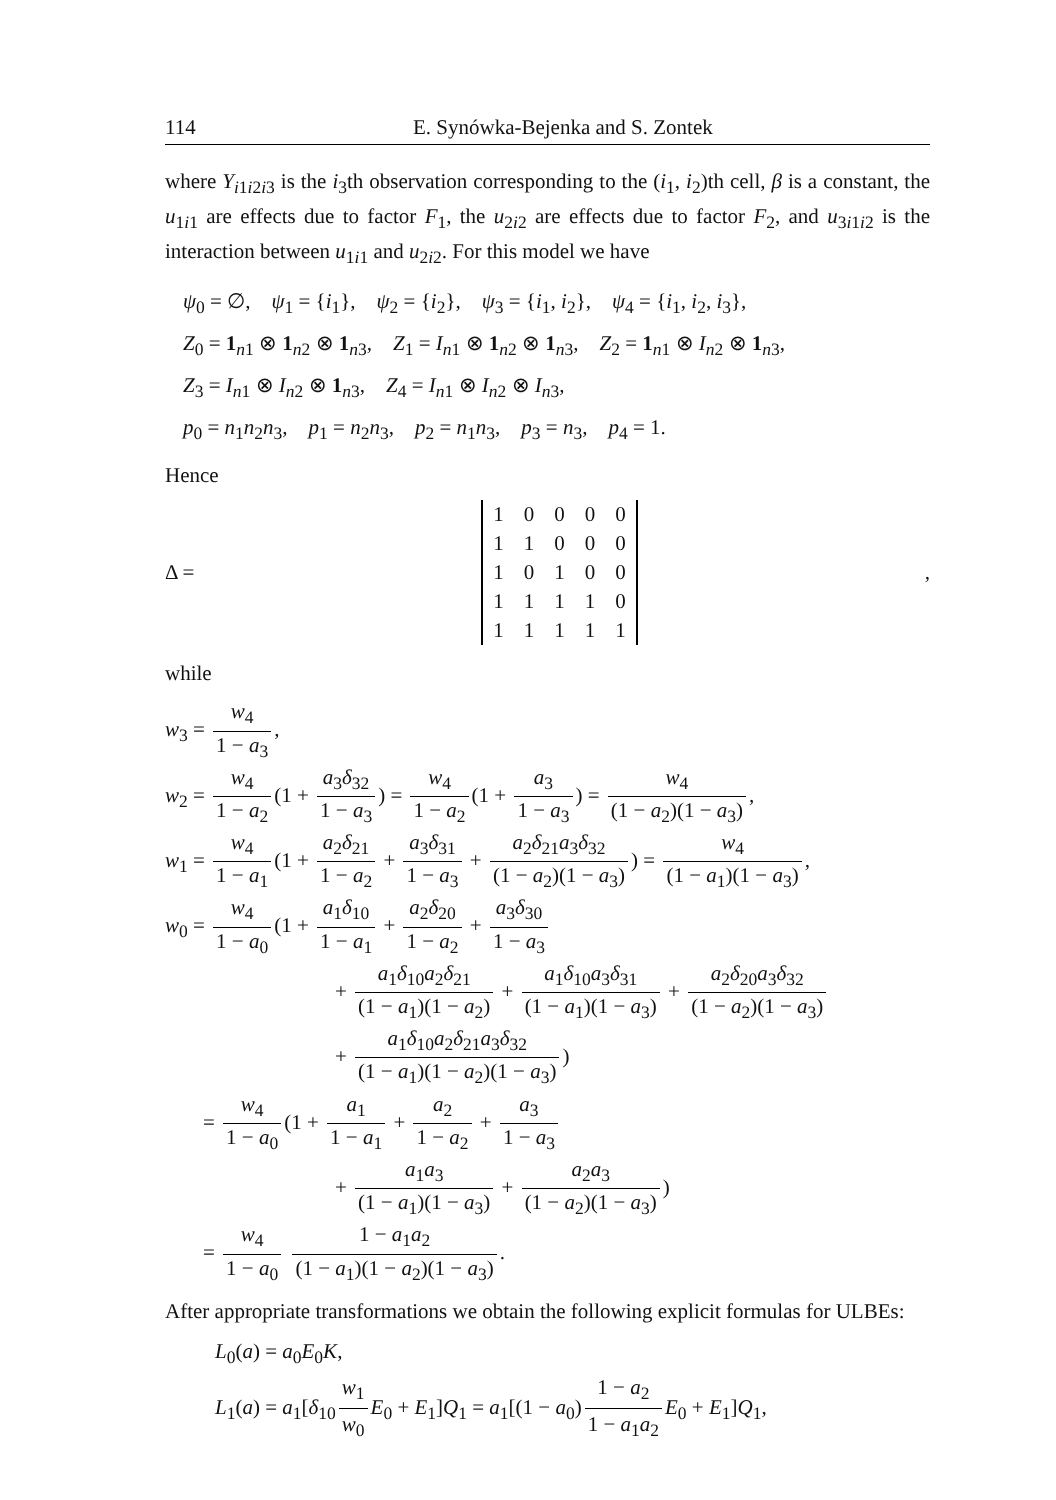114 E. Synówka-Bejenka and S. Zontek
where Y<sub>i1i2i3</sub> is the i<sub>3</sub>th observation corresponding to the (i<sub>1</sub>, i<sub>2</sub>)th cell, β is a constant, the u<sub>1i1</sub> are effects due to factor F<sub>1</sub>, the u<sub>2i2</sub> are effects due to factor F<sub>2</sub>, and u<sub>3i1i2</sub> is the interaction between u<sub>1i1</sub> and u<sub>2i2</sub>. For this model we have
ψ<sub>0</sub> = ∅, ψ<sub>1</sub> = {i<sub>1</sub>}, ψ<sub>2</sub> = {i<sub>2</sub>}, ψ<sub>3</sub> = {i<sub>1</sub>, i<sub>2</sub>}, ψ<sub>4</sub> = {i<sub>1</sub>, i<sub>2</sub>, i<sub>3</sub>},
Z<sub>0</sub> = 1<sub>n1</sub> ⊗ 1<sub>n2</sub> ⊗ 1<sub>n3</sub>, Z<sub>1</sub> = I<sub>n1</sub> ⊗ 1<sub>n2</sub> ⊗ 1<sub>n3</sub>, Z<sub>2</sub> = 1<sub>n1</sub> ⊗ I<sub>n2</sub> ⊗ 1<sub>n3</sub>,
Z<sub>3</sub> = I<sub>n1</sub> ⊗ I<sub>n2</sub> ⊗ 1<sub>n3</sub>, Z<sub>4</sub> = I<sub>n1</sub> ⊗ I<sub>n2</sub> ⊗ I<sub>n3</sub>,
p<sub>0</sub> = n<sub>1</sub>n<sub>2</sub>n<sub>3</sub>, p<sub>1</sub> = n<sub>2</sub>n<sub>3</sub>, p<sub>2</sub> = n<sub>1</sub>n<sub>3</sub>, p<sub>3</sub> = n<sub>3</sub>, p<sub>4</sub> = 1.
Hence
Δ =
| 1 | 0 | 0 | 0 | 0 |
| 1 | 1 | 0 | 0 | 0 |
| 1 | 0 | 1 | 0 | 0 |
| 1 | 1 | 1 | 1 | 0 |
| 1 | 1 | 1 | 1 | 1 |
,
while
w<sub>3</sub> = w<sub>4</sub> 1 − a<sub>3</sub>,
w<sub>2</sub> = w<sub>4</sub> 1 − a<sub>2</sub> (1 + a<sub>3</sub>δ<sub>32</sub> 1 − a<sub>3</sub>) = w<sub>4</sub> 1 − a<sub>2</sub> (1 + a<sub>3</sub> 1 − a<sub>3</sub>) = w<sub>4</sub> (1 − a<sub>2</sub>)(1 − a<sub>3</sub>),
w<sub>1</sub> = w<sub>4</sub> 1 − a<sub>1</sub> (1 + a<sub>2</sub>δ<sub>21</sub> 1 − a<sub>2</sub> + a<sub>3</sub>δ<sub>31</sub> 1 − a<sub>3</sub> + a<sub>2</sub>δ<sub>21</sub>a<sub>3</sub>δ<sub>32</sub> (1 − a<sub>2</sub>)(1 − a<sub>3</sub>)) = w<sub>4</sub> (1 − a<sub>1</sub>)(1 − a<sub>3</sub>),
w<sub>0</sub> = w<sub>4</sub> 1 − a<sub>0</sub> (1 + a<sub>1</sub>δ<sub>10</sub> 1 − a<sub>1</sub> + a<sub>2</sub>δ<sub>20</sub> 1 − a<sub>2</sub> + a<sub>3</sub>δ<sub>30</sub> 1 − a<sub>3</sub>
+ a<sub>1</sub>δ<sub>10</sub>a<sub>2</sub>δ<sub>21</sub> (1 − a<sub>1</sub>)(1 − a<sub>2</sub>) + a<sub>1</sub>δ<sub>10</sub>a<sub>3</sub>δ<sub>31</sub> (1 − a<sub>1</sub>)(1 − a<sub>3</sub>) + a<sub>2</sub>δ<sub>20</sub>a<sub>3</sub>δ<sub>32</sub> (1 − a<sub>2</sub>)(1 − a<sub>3</sub>)
+ a<sub>1</sub>δ<sub>10</sub>a<sub>2</sub>δ<sub>21</sub>a<sub>3</sub>δ<sub>32</sub> (1 − a<sub>1</sub>)(1 − a<sub>2</sub>)(1 − a<sub>3</sub>))
= w<sub>4</sub> 1 − a<sub>0</sub> (1 + a<sub>1</sub> 1 − a<sub>1</sub> + a<sub>2</sub> 1 − a<sub>2</sub> + a<sub>3</sub> 1 − a<sub>3</sub>
+ a<sub>1</sub>a<sub>3</sub> (1 − a<sub>1</sub>)(1 − a<sub>3</sub>) + a<sub>2</sub>a<sub>3</sub> (1 − a<sub>2</sub>)(1 − a<sub>3</sub>))
= w<sub>4</sub> 1 − a<sub>0</sub> 1 − a<sub>1</sub>a<sub>2</sub> (1 − a<sub>1</sub>)(1 − a<sub>2</sub>)(1 − a<sub>3</sub>).
After appropriate transformations we obtain the following explicit formulas for ULBEs:
L<sub>0</sub>(a) = a<sub>0</sub>E<sub>0</sub>K,
L<sub>1</sub>(a) = a<sub>1</sub>[δ<sub>10</sub> w<sub>1</sub> w<sub>0</sub> E<sub>0</sub> + E<sub>1</sub>]Q<sub>1</sub> = a<sub>1</sub>[(1 − a<sub>0</sub>) 1 − a<sub>2</sub> 1 − a<sub>1</sub>a<sub>2</sub> E<sub>0</sub> + E<sub>1</sub>]Q<sub>1</sub>,